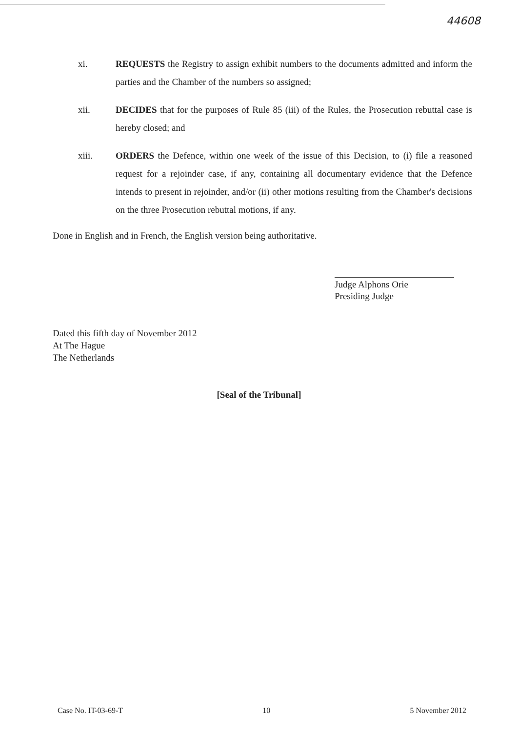44608
xi. REQUESTS the Registry to assign exhibit numbers to the documents admitted and inform the parties and the Chamber of the numbers so assigned;
xii. DECIDES that for the purposes of Rule 85 (iii) of the Rules, the Prosecution rebuttal case is hereby closed; and
xiii. ORDERS the Defence, within one week of the issue of this Decision, to (i) file a reasoned request for a rejoinder case, if any, containing all documentary evidence that the Defence intends to present in rejoinder, and/or (ii) other motions resulting from the Chamber's decisions on the three Prosecution rebuttal motions, if any.
Done in English and in French, the English version being authoritative.
Judge Alphons Orie
Presiding Judge
Dated this fifth day of November 2012
At The Hague
The Netherlands
[Seal of the Tribunal]
Case No. IT-03-69-T 10 5 November 2012